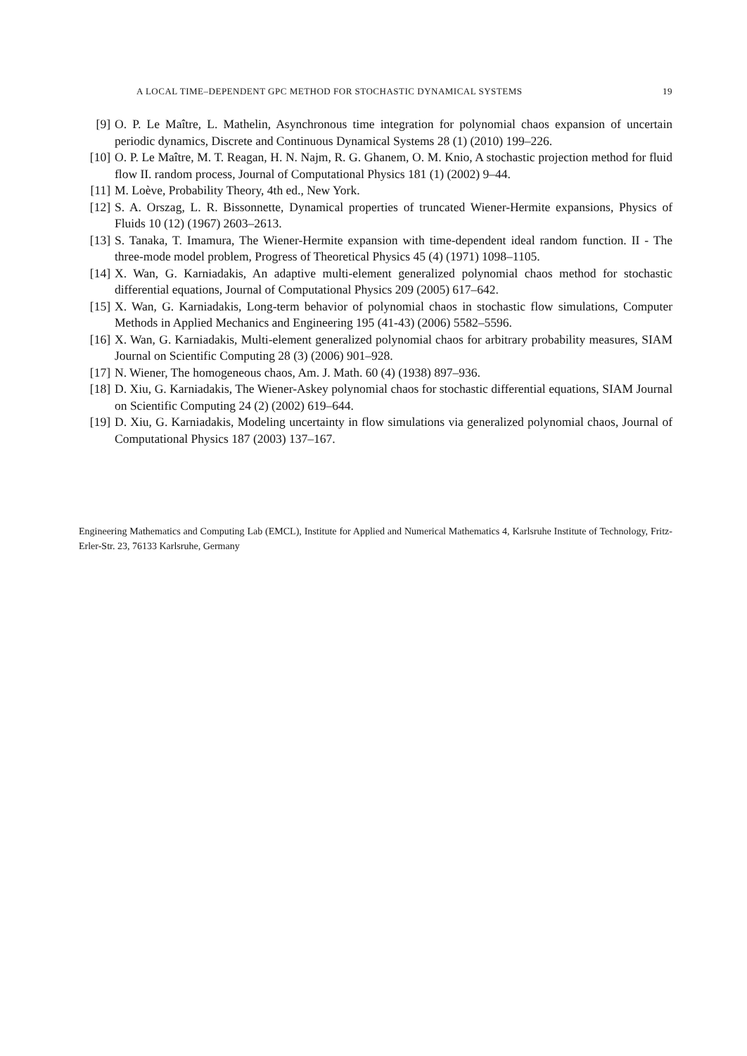A LOCAL TIME–DEPENDENT GPC METHOD FOR STOCHASTIC DYNAMICAL SYSTEMS 19
[9] O. P. Le Maître, L. Mathelin, Asynchronous time integration for polynomial chaos expansion of uncertain periodic dynamics, Discrete and Continuous Dynamical Systems 28 (1) (2010) 199–226.
[10] O. P. Le Maître, M. T. Reagan, H. N. Najm, R. G. Ghanem, O. M. Knio, A stochastic projection method for fluid flow II. random process, Journal of Computational Physics 181 (1) (2002) 9–44.
[11] M. Loève, Probability Theory, 4th ed., New York.
[12] S. A. Orszag, L. R. Bissonnette, Dynamical properties of truncated Wiener-Hermite expansions, Physics of Fluids 10 (12) (1967) 2603–2613.
[13] S. Tanaka, T. Imamura, The Wiener-Hermite expansion with time-dependent ideal random function. II - The three-mode model problem, Progress of Theoretical Physics 45 (4) (1971) 1098–1105.
[14] X. Wan, G. Karniadakis, An adaptive multi-element generalized polynomial chaos method for stochastic differential equations, Journal of Computational Physics 209 (2005) 617–642.
[15] X. Wan, G. Karniadakis, Long-term behavior of polynomial chaos in stochastic flow simulations, Computer Methods in Applied Mechanics and Engineering 195 (41-43) (2006) 5582–5596.
[16] X. Wan, G. Karniadakis, Multi-element generalized polynomial chaos for arbitrary probability measures, SIAM Journal on Scientific Computing 28 (3) (2006) 901–928.
[17] N. Wiener, The homogeneous chaos, Am. J. Math. 60 (4) (1938) 897–936.
[18] D. Xiu, G. Karniadakis, The Wiener-Askey polynomial chaos for stochastic differential equations, SIAM Journal on Scientific Computing 24 (2) (2002) 619–644.
[19] D. Xiu, G. Karniadakis, Modeling uncertainty in flow simulations via generalized polynomial chaos, Journal of Computational Physics 187 (2003) 137–167.
Engineering Mathematics and Computing Lab (EMCL), Institute for Applied and Numerical Mathematics 4, Karlsruhe Institute of Technology, Fritz-Erler-Str. 23, 76133 Karlsruhe, Germany